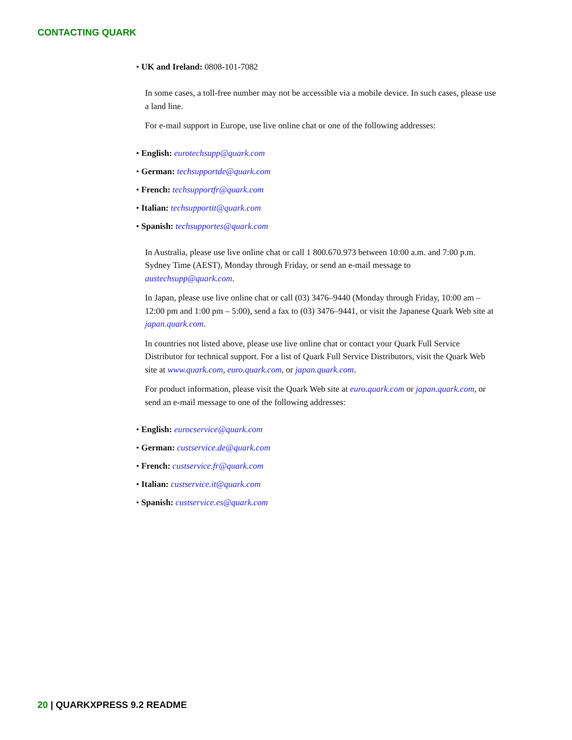CONTACTING QUARK
• UK and Ireland: 0808-101-7082
In some cases, a toll-free number may not be accessible via a mobile device. In such cases, please use a land line.
For e-mail support in Europe, use live online chat or one of the following addresses:
• English: eurotechsupp@quark.com
• German: techsupportde@quark.com
• French: techsupportfr@quark.com
• Italian: techsupportit@quark.com
• Spanish: techsupportes@quark.com
In Australia, please use live online chat or call 1 800.670.973 between 10:00 a.m. and 7:00 p.m. Sydney Time (AEST), Monday through Friday, or send an e-mail message to austechsupp@quark.com.
In Japan, please use live online chat or call (03) 3476–9440 (Monday through Friday, 10:00 am – 12:00 pm and 1:00 pm – 5:00), send a fax to (03) 3476–9441, or visit the Japanese Quark Web site at japan.quark.com.
In countries not listed above, please use live online chat or contact your Quark Full Service Distributor for technical support. For a list of Quark Full Service Distributors, visit the Quark Web site at www.quark.com, euro.quark.com, or japan.quark.com.
For product information, please visit the Quark Web site at euro.quark.com or japan.quark.com, or send an e-mail message to one of the following addresses:
• English: eurocservice@quark.com
• German: custservice.de@quark.com
• French: custservice.fr@quark.com
• Italian: custservice.it@quark.com
• Spanish: custservice.es@quark.com
20 | QUARKXPRESS 9.2 README